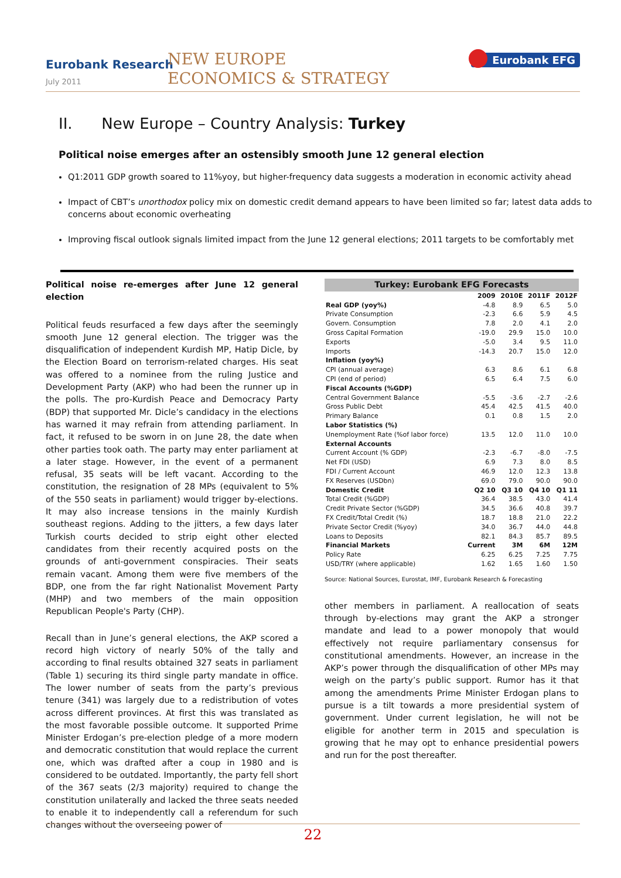Eurobank Research
July 2011
NEW EUROPE
ECONOMICS & STRATEGY
Eurobank EFG
II. New Europe – Country Analysis: Turkey
Political noise emerges after an ostensibly smooth June 12 general election
Q1:2011 GDP growth soared to 11%yoy, but higher-frequency data suggests a moderation in economic activity ahead
Impact of CBT’s unorthodox policy mix on domestic credit demand appears to have been limited so far; latest data adds to concerns about economic overheating
Improving fiscal outlook signals limited impact from the June 12 general elections; 2011 targets to be comfortably met
Political noise re-emerges after June 12 general election
Political feuds resurfaced a few days after the seemingly smooth June 12 general election. The trigger was the disqualification of independent Kurdish MP, Hatip Dicle, by the Election Board on terrorism-related charges. His seat was offered to a nominee from the ruling Justice and Development Party (AKP) who had been the runner up in the polls. The pro-Kurdish Peace and Democracy Party (BDP) that supported Mr. Dicle’s candidacy in the elections has warned it may refrain from attending parliament. In fact, it refused to be sworn in on June 28, the date when other parties took oath. The party may enter parliament at a later stage. However, in the event of a permanent refusal, 35 seats will be left vacant. According to the constitution, the resignation of 28 MPs (equivalent to 5% of the 550 seats in parliament) would trigger by-elections. It may also increase tensions in the mainly Kurdish southeast regions. Adding to the jitters, a few days later Turkish courts decided to strip eight other elected candidates from their recently acquired posts on the grounds of anti-government conspiracies. Their seats remain vacant. Among them were five members of the BDP, one from the far right Nationalist Movement Party (MHP) and two members of the main opposition Republican People's Party (CHP).
Recall than in June’s general elections, the AKP scored a record high victory of nearly 50% of the tally and according to final results obtained 327 seats in parliament (Table 1) securing its third single party mandate in office. The lower number of seats from the party’s previous tenure (341) was largely due to a redistribution of votes across different provinces. At first this was translated as the most favorable possible outcome. It supported Prime Minister Erdogan’s pre-election pledge of a more modern and democratic constitution that would replace the current one, which was drafted after a coup in 1980 and is considered to be outdated. Importantly, the party fell short of the 367 seats (2/3 majority) required to change the constitution unilaterally and lacked the three seats needed to enable it to independently call a referendum for such changes without the overseeing power of
Turkey: Eurobank EFG Forecasts
| | 2009 | 2010E | 2011F | 2012F |
| --- | --- | --- | --- | --- |
| Real GDP (yoy%) | -4.8 | 8.9 | 6.5 | 5.0 |
| Private Consumption | -2.3 | 6.6 | 5.9 | 4.5 |
| Govern. Consumption | 7.8 | 2.0 | 4.1 | 2.0 |
| Gross Capital Formation | -19.0 | 29.9 | 15.0 | 10.0 |
| Exports | -5.0 | 3.4 | 9.5 | 11.0 |
| Imports | -14.3 | 20.7 | 15.0 | 12.0 |
| Inflation (yoy%) | | | | |
| CPI (annual average) | 6.3 | 8.6 | 6.1 | 6.8 |
| CPI (end of period) | 6.5 | 6.4 | 7.5 | 6.0 |
| Fiscal Accounts (%GDP) | | | | |
| Central Government Balance | -5.5 | -3.6 | -2.7 | -2.6 |
| Gross Public Debt | 45.4 | 42.5 | 41.5 | 40.0 |
| Primary Balance | 0.1 | 0.8 | 1.5 | 2.0 |
| Labor Statistics (%) | | | | |
| Unemployment Rate (%of labor force) | 13.5 | 12.0 | 11.0 | 10.0 |
| External Accounts | | | | |
| Current Account (% GDP) | -2.3 | -6.7 | -8.0 | -7.5 |
| Net FDI (USD) | 6.9 | 7.3 | 8.0 | 8.5 |
| FDI / Current Account | 46.9 | 12.0 | 12.3 | 13.8 |
| FX Reserves (USDbn) | 69.0 | 79.0 | 90.0 | 90.0 |
| Domestic Credit | Q2 10 | Q3 10 | Q4 10 | Q1 11 |
| Total Credit (%GDP) | 36.4 | 38.5 | 43.0 | 41.4 |
| Credit Private Sector (%GDP) | 34.5 | 36.6 | 40.8 | 39.7 |
| FX Credit/Total Credit (%) | 18.7 | 18.8 | 21.0 | 22.2 |
| Private Sector Credit (%yoy) | 34.0 | 36.7 | 44.0 | 44.8 |
| Loans to Deposits | 82.1 | 84.3 | 85.7 | 89.5 |
| Financial Markets | Current | 3M | 6M | 12M |
| Policy Rate | 6.25 | 6.25 | 7.25 | 7.75 |
| USD/TRY (where applicable) | 1.62 | 1.65 | 1.60 | 1.50 |
Source: National Sources, Eurostat, IMF, Eurobank Research & Forecasting
other members in parliament. A reallocation of seats through by-elections may grant the AKP a stronger mandate and lead to a power monopoly that would effectively not require parliamentary consensus for constitutional amendments. However, an increase in the AKP’s power through the disqualification of other MPs may weigh on the party’s public support. Rumor has it that among the amendments Prime Minister Erdogan plans to pursue is a tilt towards a more presidential system of government. Under current legislation, he will not be eligible for another term in 2015 and speculation is growing that he may opt to enhance presidential powers and run for the post thereafter.
22